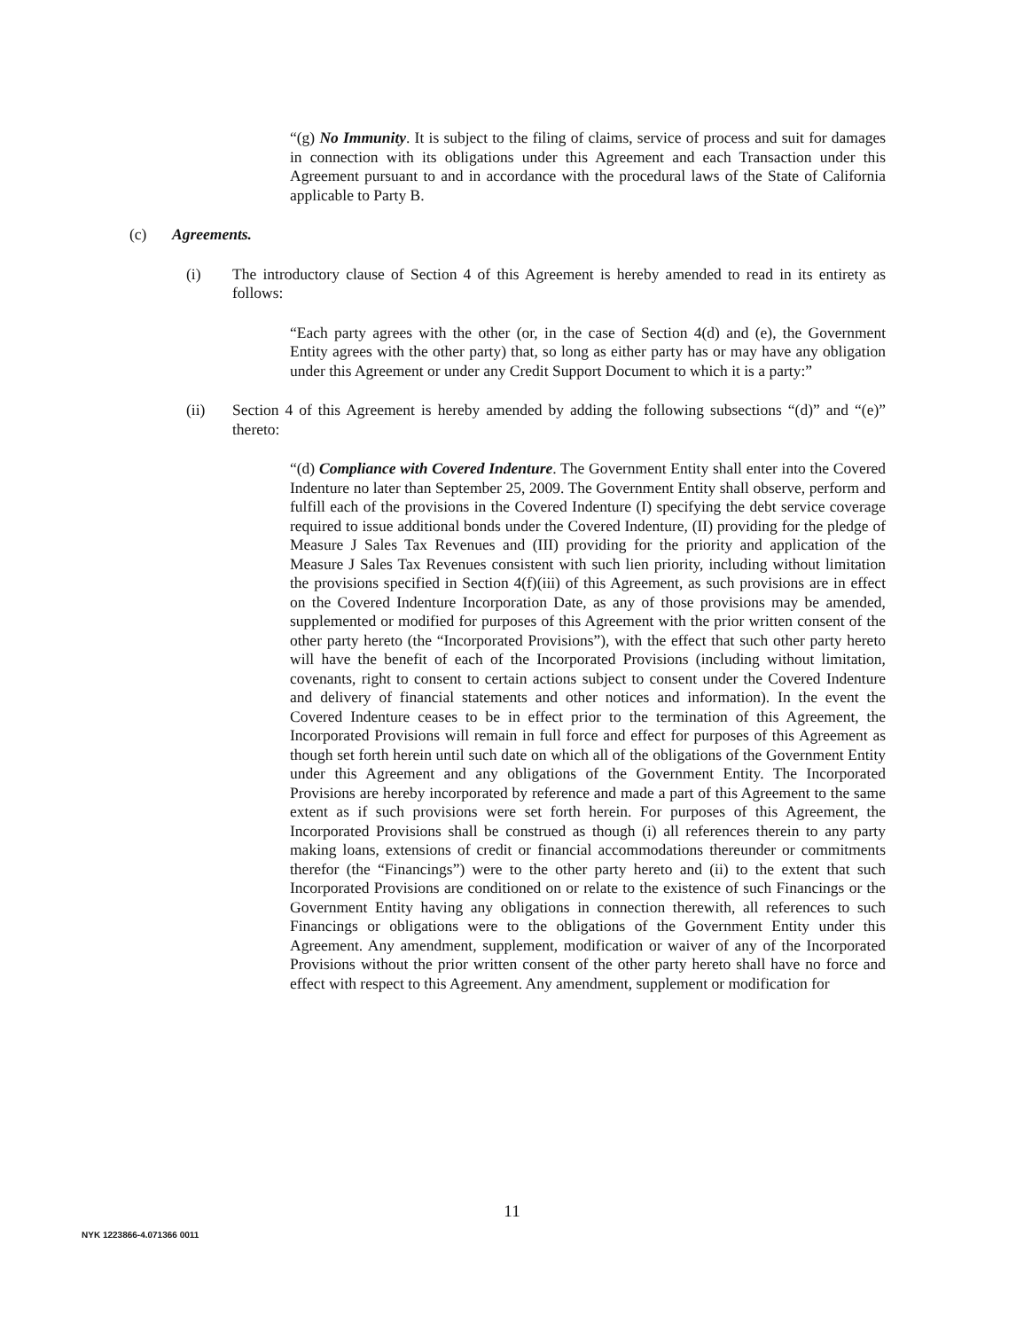“(g) No Immunity. It is subject to the filing of claims, service of process and suit for damages in connection with its obligations under this Agreement and each Transaction under this Agreement pursuant to and in accordance with the procedural laws of the State of California applicable to Party B.
(c) Agreements.
(i) The introductory clause of Section 4 of this Agreement is hereby amended to read in its entirety as follows:
“Each party agrees with the other (or, in the case of Section 4(d) and (e), the Government Entity agrees with the other party) that, so long as either party has or may have any obligation under this Agreement or under any Credit Support Document to which it is a party:”
(ii) Section 4 of this Agreement is hereby amended by adding the following subsections “(d)” and “(e)” thereto:
“(d) Compliance with Covered Indenture. The Government Entity shall enter into the Covered Indenture no later than September 25, 2009. The Government Entity shall observe, perform and fulfill each of the provisions in the Covered Indenture (I) specifying the debt service coverage required to issue additional bonds under the Covered Indenture, (II) providing for the pledge of Measure J Sales Tax Revenues and (III) providing for the priority and application of the Measure J Sales Tax Revenues consistent with such lien priority, including without limitation the provisions specified in Section 4(f)(iii) of this Agreement, as such provisions are in effect on the Covered Indenture Incorporation Date, as any of those provisions may be amended, supplemented or modified for purposes of this Agreement with the prior written consent of the other party hereto (the “Incorporated Provisions”), with the effect that such other party hereto will have the benefit of each of the Incorporated Provisions (including without limitation, covenants, right to consent to certain actions subject to consent under the Covered Indenture and delivery of financial statements and other notices and information). In the event the Covered Indenture ceases to be in effect prior to the termination of this Agreement, the Incorporated Provisions will remain in full force and effect for purposes of this Agreement as though set forth herein until such date on which all of the obligations of the Government Entity under this Agreement and any obligations of the Government Entity. The Incorporated Provisions are hereby incorporated by reference and made a part of this Agreement to the same extent as if such provisions were set forth herein. For purposes of this Agreement, the Incorporated Provisions shall be construed as though (i) all references therein to any party making loans, extensions of credit or financial accommodations thereunder or commitments therefor (the “Financings”) were to the other party hereto and (ii) to the extent that such Incorporated Provisions are conditioned on or relate to the existence of such Financings or the Government Entity having any obligations in connection therewith, all references to such Financings or obligations were to the obligations of the Government Entity under this Agreement. Any amendment, supplement, modification or waiver of any of the Incorporated Provisions without the prior written consent of the other party hereto shall have no force and effect with respect to this Agreement. Any amendment, supplement or modification for
11
NYK 1223866-4.071366 0011